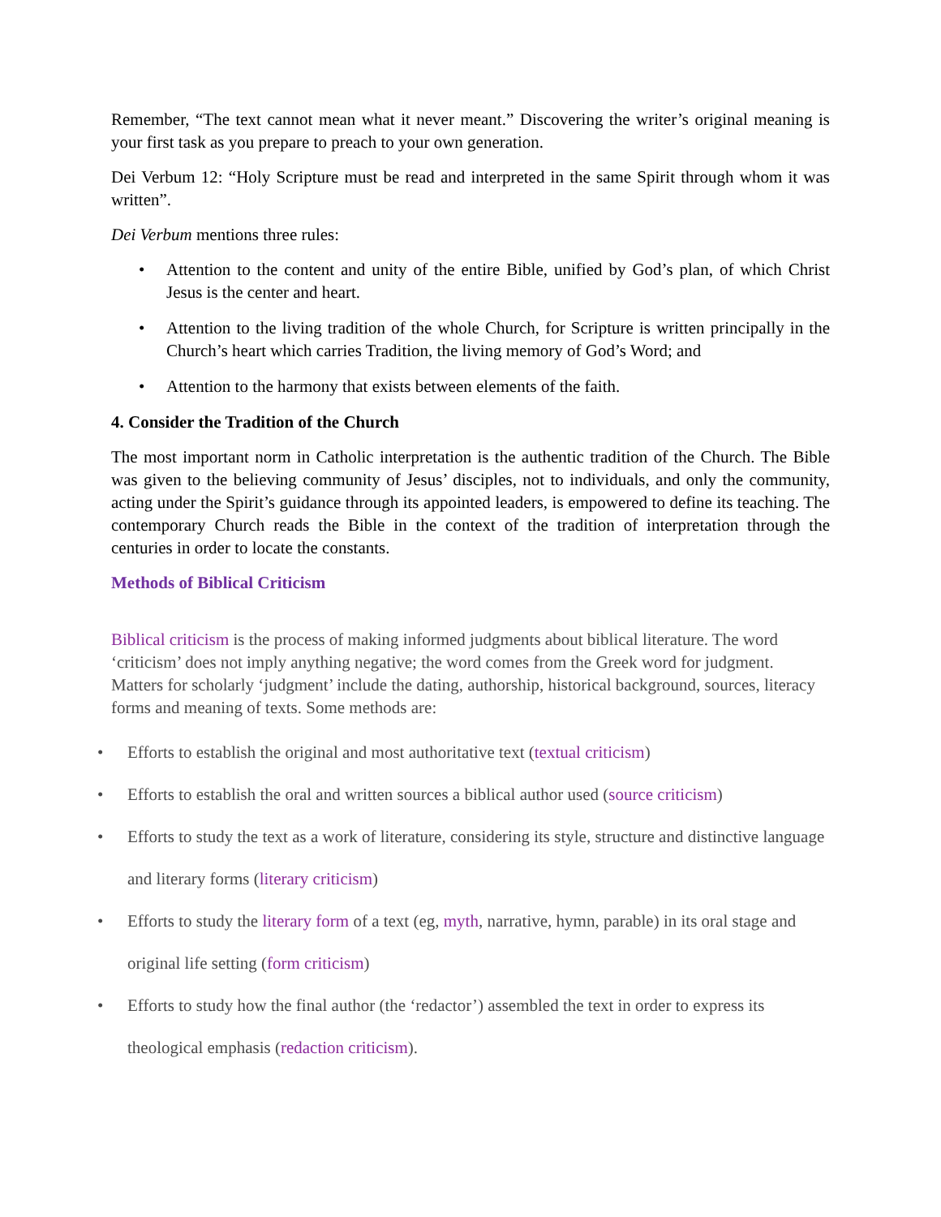Remember, “The text cannot mean what it never meant.” Discovering the writer’s original meaning is your first task as you prepare to preach to your own generation.
Dei Verbum 12: “Holy Scripture must be read and interpreted in the same Spirit through whom it was written”.
Dei Verbum mentions three rules:
• Attention to the content and unity of the entire Bible, unified by God’s plan, of which Christ Jesus is the center and heart.
• Attention to the living tradition of the whole Church, for Scripture is written principally in the Church’s heart which carries Tradition, the living memory of God’s Word; and
• Attention to the harmony that exists between elements of the faith.
4. Consider the Tradition of the Church
The most important norm in Catholic interpretation is the authentic tradition of the Church. The Bible was given to the believing community of Jesus’ disciples, not to individuals, and only the community, acting under the Spirit’s guidance through its appointed leaders, is empowered to define its teaching. The contemporary Church reads the Bible in the context of the tradition of interpretation through the centuries in order to locate the constants.
Methods of Biblical Criticism
Biblical criticism is the process of making informed judgments about biblical literature. The word ‘criticism’ does not imply anything negative; the word comes from the Greek word for judgment. Matters for scholarly ‘judgment’ include the dating, authorship, historical background, sources, literacy forms and meaning of texts. Some methods are:
• Efforts to establish the original and most authoritative text (textual criticism)
• Efforts to establish the oral and written sources a biblical author used (source criticism)
• Efforts to study the text as a work of literature, considering its style, structure and distinctive language and literary forms (literary criticism)
• Efforts to study the literary form of a text (eg, myth, narrative, hymn, parable) in its oral stage and original life setting (form criticism)
• Efforts to study how the final author (the ‘redactor’) assembled the text in order to express its theological emphasis (redaction criticism).